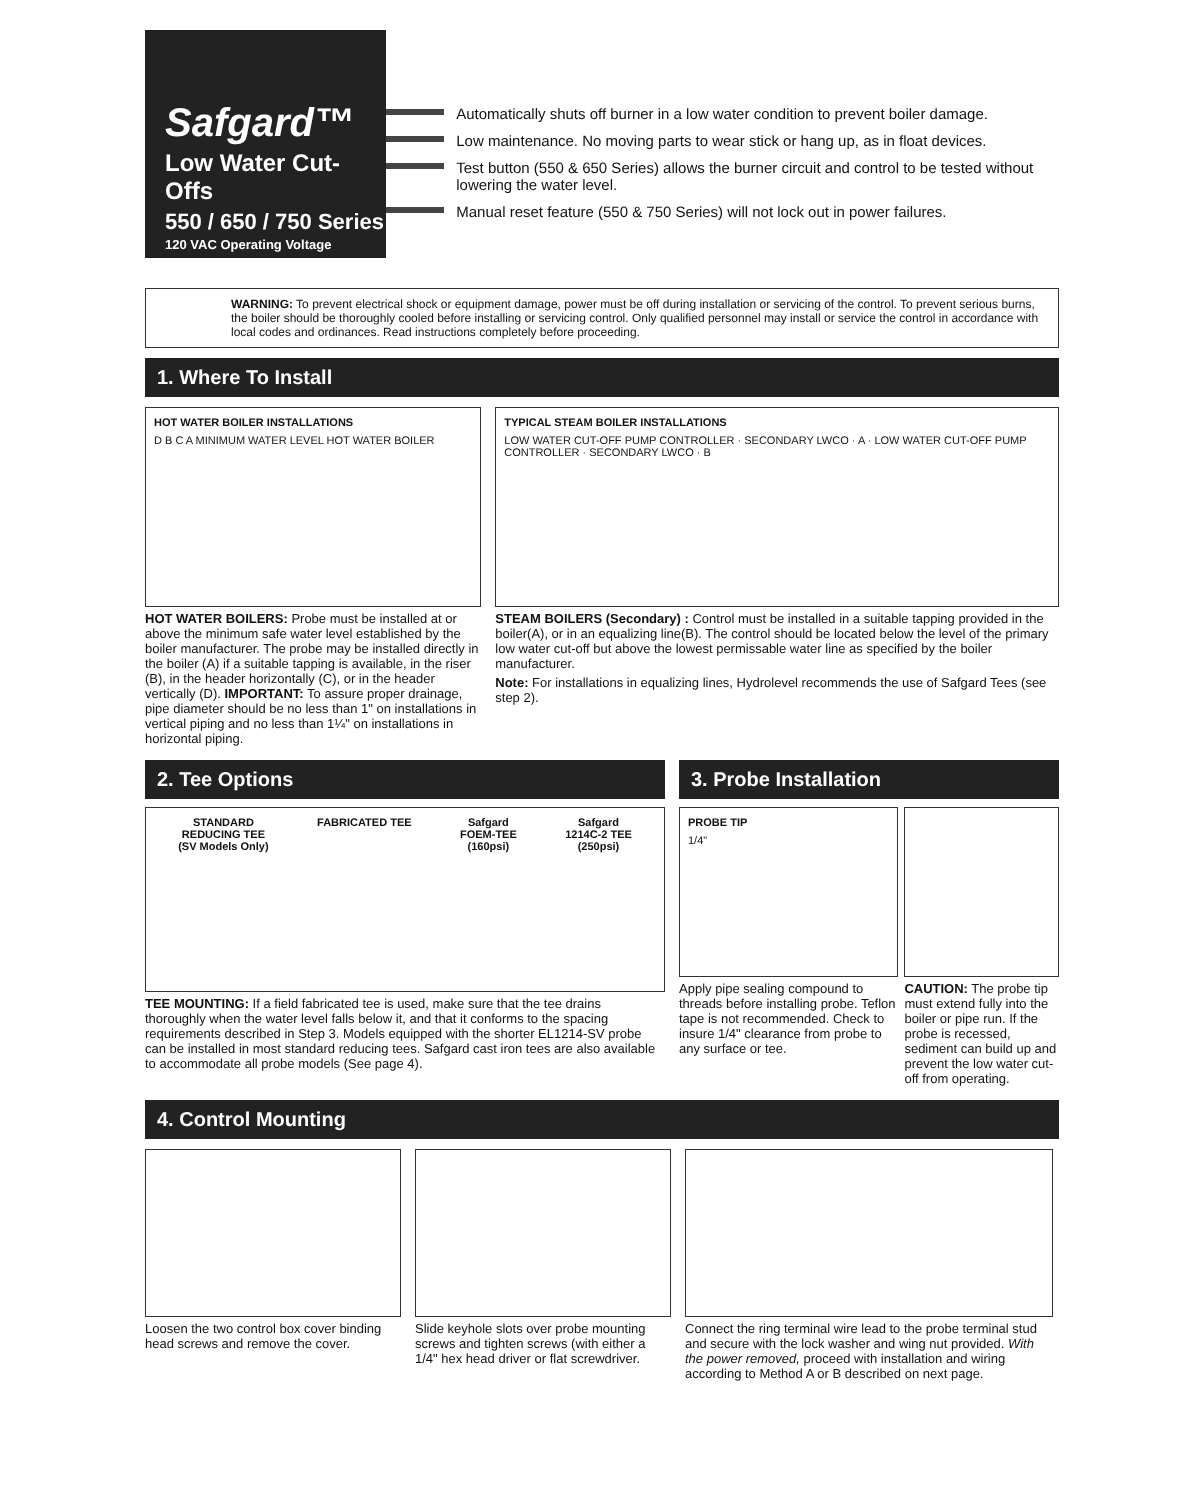Safgard™
Low Water Cut-Offs
550 / 650 / 750 Series
120 VAC Operating Voltage
Automatically shuts off burner in a low water condition to prevent boiler damage.
Low maintenance. No moving parts to wear stick or hang up, as in float devices.
Test button (550 & 650 Series) allows the burner circuit and control to be tested without lowering the water level.
Manual reset feature (550 & 750 Series) will not lock out in power failures.
WARNING: To prevent electrical shock or equipment damage, power must be off during installation or servicing of the control. To prevent serious burns, the boiler should be thoroughly cooled before installing or servicing control. Only qualified personnel may install or service the control in accordance with local codes and ordinances. Read instructions completely before proceeding.
1. Where To Install
HOT WATER BOILER INSTALLATIONS
D B C A MINIMUM WATER LEVEL HOT WATER BOILER
HOT WATER BOILERS: Probe must be installed at or above the minimum safe water level established by the boiler manufacturer. The probe may be installed directly in the boiler (A) if a suitable tapping is available, in the riser (B), in the header horizontally (C), or in the header vertically (D). IMPORTANT: To assure proper drainage, pipe diameter should be no less than 1" on installations in vertical piping and no less than 1¼" on installations in horizontal piping.
TYPICAL STEAM BOILER INSTALLATIONS
LOW WATER CUT-OFF PUMP CONTROLLER · SECONDARY LWCO · A · LOW WATER CUT-OFF PUMP CONTROLLER · SECONDARY LWCO · B
STEAM BOILERS (Secondary) : Control must be installed in a suitable tapping provided in the boiler(A), or in an equalizing line(B). The control should be located below the level of the primary low water cut-off but above the lowest permissable water line as specified by the boiler manufacturer.
Note: For installations in equalizing lines, Hydrolevel recommends the use of Safgard Tees (see step 2).
2. Tee Options
STANDARD
REDUCING TEE
(SV Models Only)
FABRICATED TEE Safgard
FOEM-TEE
(160psi)
Safgard
1214C-2 TEE
(250psi)
TEE MOUNTING: If a field fabricated tee is used, make sure that the tee drains thoroughly when the water level falls below it, and that it conforms to the spacing requirements described in Step 3. Models equipped with the shorter EL1214-SV probe can be installed in most standard reducing tees. Safgard cast iron tees are also available to accommodate all probe models (See page 4).
3. Probe Installation
PROBE TIP
1/4"
Apply pipe sealing compound to threads before installing probe. Teflon tape is not recommended. Check to insure 1/4" clearance from probe to any surface or tee.
CAUTION: The probe tip must extend fully into the boiler or pipe run. If the probe is recessed, sediment can build up and prevent the low water cut-off from operating.
4. Control Mounting
Loosen the two control box cover binding head screws and remove the cover.
Slide keyhole slots over probe mounting screws and tighten screws (with either a 1/4" hex head driver or flat screwdriver.
Connect the ring terminal wire lead to the probe terminal stud and secure with the lock washer and wing nut provided. With the power removed, proceed with installation and wiring according to Method A or B described on next page.